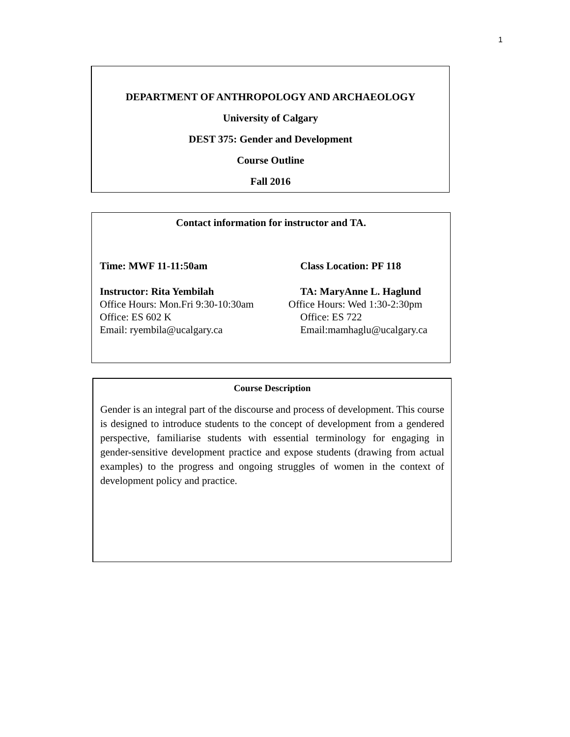1
DEPARTMENT OF ANTHROPOLOGY AND ARCHAEOLOGY
University of Calgary
DEST 375: Gender and Development
Course Outline
Fall 2016
Contact information for instructor and TA.
Time: MWF 11-11:50am Class Location: PF 118
Instructor: Rita Yembilah
Office Hours: Mon.Fri 9:30-10:30am
Office: ES 602 K
Email: ryembila@ucalgary.ca
TA: MaryAnne L. Haglund
Office Hours: Wed 1:30-2:30pm
Office: ES 722
Email:mamhaglu@ucalgary.ca
Course Description
Gender is an integral part of the discourse and process of development. This course is designed to introduce students to the concept of development from a gendered perspective, familiarise students with essential terminology for engaging in gender-sensitive development practice and expose students (drawing from actual examples) to the progress and ongoing struggles of women in the context of development policy and practice.